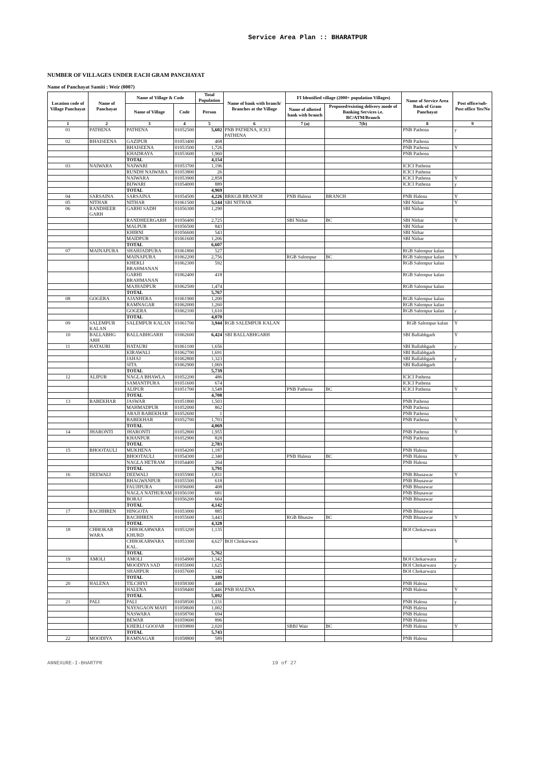Service Area Plan :: BHARATPUR
NUMBER OF VILLAGES UNDER EACH GRAM PANCHAYAT
Name of Panchayat Samiti : Weir (0007)
| Location code of Village Panchayat | Name of Panchayat | Name of Village & Code | | Total Population | Name of bank with branch/ Branches at the Village | FI Identified village (2000+ population Villages) | | Name of Service Area Bank of Gram Panchayat | Post office/sub-Post office Yes/No |
| --- | --- | --- | --- | --- | --- | --- | --- | --- | --- |
| | | Name of Village | Code | Person | | Name of allotted bank with branch | Proposed/existing delivery mode of Banking Services i.e. BC/ATM/Branch | | |
| 1 | 2 | 3 | 4 | 5 | 6 | 7 (a) | 7(b) | 8 | 9 |
| 01 | PATHENA | PATHENA | 01052500 | 5,602 | PNB PATHENA, ICICI PATHENA | | | PNB Pathena | y |
| 02 | BHAISEENA | GAZIPUR | 01053400 | 468 | | | | PNB Pathena | |
| | | BHAISEENA | 01053500 | 1,726 | | | | PNB Pathena | Y |
| | | KHADRAYA | 01053600 | 1,960 | | | | PNB Pathena | |
| | | TOTAL | | 4,154 | | | | | |
| 03 | NAIWARA | NAIWARI | 01053700 | 1,196 | | | | ICICI Pathena | |
| | | RUNDH NAIWARA | 01053800 | 26 | | | | ICICI Pathena | |
| | | NAIWARA | 01053900 | 2,858 | | | | ICICI Pathena | Y |
| | | BIJWARI | 01054000 | 889 | | | | ICICI Pathena | y |
| | | TOTAL | | 4,969 | | | | | |
| 04 | SARSAINA | SARSAINA | 01054500 | 4,226 | BRKGB BRANCH | PNB Halena | BRANCH | PNB Halena | Y |
| 05 | NITHAR | NITHAR | 01061500 | 5,144 | SBI NITHAR | | | SBI Nithar | Y |
| 06 | RANDHEER GARH | GARHI SADH | 01056300 | 1,290 | | | | SBI Nithar | |
| | | RANDHEERGARH | 01056400 | 2,725 | | SBI Nithar | BC | SBI Nithar | Y |
| | | MALPUR | 01056500 | 843 | | | | SBI Nithar | |
| | | KHIRNI | 01056600 | 543 | | | | SBI Nithar | |
| | | MAIDPUR | 01061600 | 1,206 | | | | SBI Nithar | |
| | | TOTAL | | 6,607 | | | | | |
| 07 | MAINAPURA | SHAHJADPURA | 01061800 | 527 | | | | RGB Salempur kalan | |
| | | MAINAPURA | 01062200 | 2,756 | | RGB Salempur | BC | RGB Salempur kalan | Y |
| | | KHERLI BRAHMANAN | 01062300 | 592 | | | | RGB Salempur kalan | |
| | | GARHI BRAHMANAN | 01062400 | 418 | | | | RGB Salempur kalan | |
| | | MAJHADPUR | 01062500 | 1,474 | | | | RGB Salempur kalan | |
| | | TOTAL | | 5,767 | | | | | |
| 08 | GOGERA | AJANHERA | 01061900 | 1,200 | | | | RGB Salempur kalan | |
| | | RAMNAGAR | 01062000 | 1,260 | | | | RGB Salempur kalan | |
| | | GOGERA | 01062100 | 1,610 | | | | RGB Salempur kalan | y |
| | | TOTAL | | 4,070 | | | | | |
| 09 | SALEMPUR KALAN | SALEMPUR KALAN | 01061700 | 3,944 | RGB SALEMPUR KALAN | | | RGB Salempur kalan | Y |
| 10 | BALLABHG ARH | BALLABHGARH | 01062600 | 6,424 | SBI BALLABHGARH | | | SBI Ballabhgarh | Y |
| 11 | HATAURI | HATAURI | 01061100 | 1,656 | | | | SBI Ballabhgarh | y |
| | | KIRAWALI | 01062700 | 1,691 | | | | SBI Ballabhgarh | |
| | | JAHAJ | 01062800 | 1,323 | | | | SBI Ballabhgarh | y |
| | | SITA | 01062900 | 1,069 | | | | SBI Ballabhgarh | |
| | | TOTAL | | 5,739 | | | | | |
| 12 | ALIPUR | NAGLA BHAWLA | 01052200 | 486 | | | | ICICI Pathena | |
| | | SAMANTPURA | 01051600 | 674 | | | | ICICI Pathena | |
| | | ALIPUR | 01051700 | 3,548 | | PNB Pathena | BC | ICICI Pathena | Y |
| | | TOTAL | | 4,708 | | | | | |
| 13 | BABEKHAR | JASWAR | 01051800 | 1,503 | | | | PNB Pathena | |
| | | MAHMADPUR | 01052000 | 862 | | | | PNB Pathena | |
| | | ARAJI BABEKHAR | 01052600 | 1 | | | | PNB Pathena | |
| | | BABEKHAR | 01052700 | 1,703 | | | | PNB Pathena | Y |
| | | TOTAL | | 4,069 | | | | | |
| 14 | JHARONTI | JHARONTI | 01052800 | 1,955 | | | | PNB Pathena | Y |
| | | KHANPUR | 01052900 | 828 | | | | PNB Pathena | |
| | | TOTAL | | 2,783 | | | | | |
| 15 | BHOOTAULI | MUKHENA | 01054200 | 1,187 | | | | PNB Halena | |
| | | BHOOTAULI | 01054300 | 2,340 | | PNB Halena | BC | PNB Halena | Y |
| | | NAGLA HETRAM | 01054400 | 264 | | | | PNB Halena | |
| | | TOTAL | | 3,791 | | | | | |
| 16 | DEEWALI | DEEWALI | 01055900 | 1,831 | | | | PNB Bhusawar | Y |
| | | BHAGWANPUR | 01055500 | 618 | | | | PNB Bhusawar | |
| | | FAUJIPURA | 01056000 | 408 | | | | PNB Bhusawar | |
| | | NAGLA NATHURAM | 01056100 | 681 | | | | PNB Bhusawar | |
| | | BORAJ | 01056200 | 604 | | | | PNB Bhusawar | |
| | | TOTAL | | 4,142 | | | | | |
| 17 | BACHHREN | HINGOTA | 01053000 | 885 | | | | PNB Bhusawar | |
| | | BACHHREN | 01055600 | 3,443 | | RGB Bhusaw | BC | PNB Bhusawar | Y |
| | | TOTAL | | 4,328 | | | | | |
| 18 | CHHOKAR WARA | CHHOKARWARA KHURD | 01053200 | 1,135 | | | | BOI Chokarwara | |
| | | CHHOKARWARA KAL. | 01053300 | 4,627 | BOI Chokarwara | | | | Y |
| | | TOTAL | | 5,762 | | | | | |
| 19 | AMOLI | AMOLI | 01054900 | 1,342 | | | | BOI Chokarwara | y |
| | | MOODIYA SAD | 01055000 | 1,625 | | | | BOI Chokarwara | y |
| | | SHAHPUR | 01057600 | 142 | | | | BOI Chokarwara | |
| | | TOTAL | | 3,109 | | | | | |
| 20 | HALENA | TILCHIVI | 01058300 | 446 | | | | PNB Halena | |
| | | HALENA | 01058400 | 5,446 | PNB HALENA | | | PNB Halena | Y |
| | | TOTAL | | 5,892 | | | | | |
| 21 | PALI | PALI | 01058500 | 1,131 | | | | PNB Halena | y |
| | | NAYAGAON MAFI | 01058600 | 1,002 | | | | PNB Halena | |
| | | NASWARA | 01058700 | 694 | | | | PNB Halena | |
| | | BEWAR | 01059600 | 896 | | | | PNB Halena | |
| | | KHERLI GOOJAR | 01059800 | 2,020 | | SBBJ Wair | BC | PNB Halena | Y |
| | | TOTAL | | 5,743 | | | | | |
| 22 | MOODIYA | RAMNAGAR | 01058800 | 589 | | | | PNB Halena | |
ANNEXURE-I-BHARTPR 19 of 27